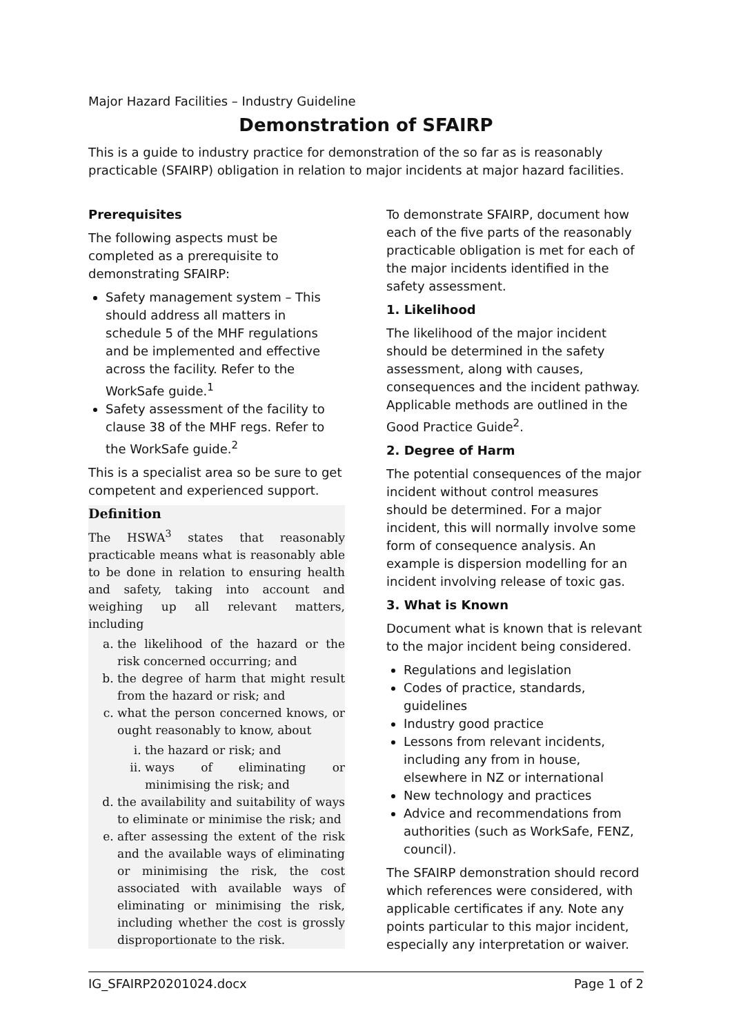Major Hazard Facilities – Industry Guideline
Demonstration of SFAIRP
This is a guide to industry practice for demonstration of the so far as is reasonably practicable (SFAIRP) obligation in relation to major incidents at major hazard facilities.
Prerequisites
The following aspects must be completed as a prerequisite to demonstrating SFAIRP:
Safety management system – This should address all matters in schedule 5 of the MHF regulations and be implemented and effective across the facility. Refer to the WorkSafe guide.<sup>1</sup>
Safety assessment of the facility to clause 38 of the MHF regs. Refer to the WorkSafe guide.<sup>2</sup>
This is a specialist area so be sure to get competent and experienced support.
Definition
The HSWA<sup>3</sup> states that reasonably practicable means what is reasonably able to be done in relation to ensuring health and safety, taking into account and weighing up all relevant matters, including
a. the likelihood of the hazard or the risk concerned occurring; and
b. the degree of harm that might result from the hazard or risk; and
c. what the person concerned knows, or ought reasonably to know, about
i. the hazard or risk; and
ii. ways of eliminating or minimising the risk; and
d. the availability and suitability of ways to eliminate or minimise the risk; and
e. after assessing the extent of the risk and the available ways of eliminating or minimising the risk, the cost associated with available ways of eliminating or minimising the risk, including whether the cost is grossly disproportionate to the risk.
To demonstrate SFAIRP, document how each of the five parts of the reasonably practicable obligation is met for each of the major incidents identified in the safety assessment.
1. Likelihood
The likelihood of the major incident should be determined in the safety assessment, along with causes, consequences and the incident pathway. Applicable methods are outlined in the Good Practice Guide<sup>2</sup>.
2. Degree of Harm
The potential consequences of the major incident without control measures should be determined. For a major incident, this will normally involve some form of consequence analysis. An example is dispersion modelling for an incident involving release of toxic gas.
3. What is Known
Document what is known that is relevant to the major incident being considered.
Regulations and legislation
Codes of practice, standards, guidelines
Industry good practice
Lessons from relevant incidents, including any from in house, elsewhere in NZ or international
New technology and practices
Advice and recommendations from authorities (such as WorkSafe, FENZ, council).
The SFAIRP demonstration should record which references were considered, with applicable certificates if any. Note any points particular to this major incident, especially any interpretation or waiver.
IG_SFAIRP20201024.docx Page 1 of 2